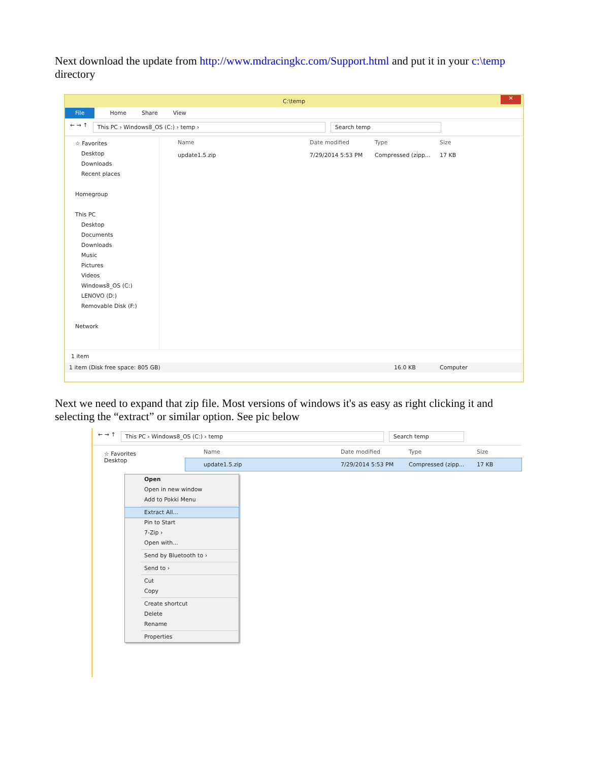Next download the update from http://www.mdracingkc.com/Support.html and put it in your c:\temp directory
C:\temp ✕
File Home Share View
← → ↑ This PC › Windows8_OS (C:) › temp › Search temp
☆ Favorites
Desktop
Downloads
Recent places
Homegroup
This PC
Desktop
Documents
Downloads
Music
Pictures
Videos
Windows8_OS (C:)
LENOVO (D:)
Removable Disk (F:)
Network
Name Date modified Type Size
update1.5.zip 7/29/2014 5:53 PM Compressed (zipp... 17 KB
1 item
1 item (Disk free space: 805 GB) 16.0 KB Computer
Next we need to expand that zip file. Most versions of windows it's as easy as right clicking it and selecting the “extract” or similar option. See pic below
← → ↑ This PC › Windows8_OS (C:) › temp Search temp
☆ Favorites
Desktop
Name Date modified Type Size
update1.5.zip 7/29/2014 5:53 PM Compressed (zipp... 17 KB
Open
Open in new window
Add to Pokki Menu
Extract All...
Pin to Start
7-Zip ›
Open with...
Send by Bluetooth to ›
Send to ›
Cut
Copy
Create shortcut
Delete
Rename
Properties